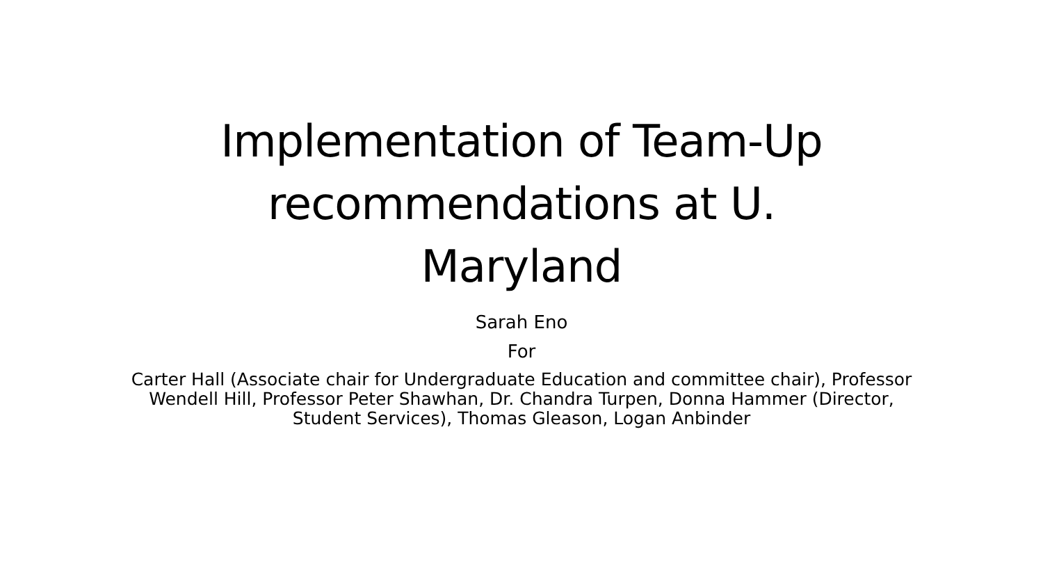Implementation of Team-Up
recommendations at U.
Maryland
Sarah Eno
For
Carter Hall (Associate chair for Undergraduate Education and committee chair), Professor Wendell Hill, Professor Peter Shawhan, Dr. Chandra Turpen, Donna Hammer (Director, Student Services), Thomas Gleason, Logan Anbinder